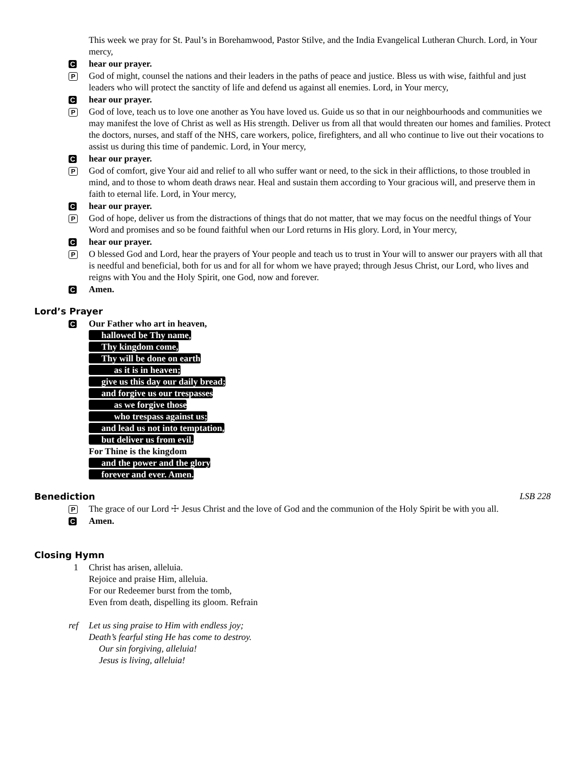This week we pray for St. Paul’s in Borehamwood, Pastor Stilve, and the India Evangelical Lutheran Church. Lord, in Your mercy,
C
hear our prayer.
P
God of might, counsel the nations and their leaders in the paths of peace and justice. Bless us with wise, faithful and just leaders who will protect the sanctity of life and defend us against all enemies. Lord, in Your mercy,
C
hear our prayer.
P
God of love, teach us to love one another as You have loved us. Guide us so that in our neighbourhoods and communities we may manifest the love of Christ as well as His strength. Deliver us from all that would threaten our homes and families. Protect the doctors, nurses, and staff of the NHS, care workers, police, firefighters, and all who continue to live out their vocations to assist us during this time of pandemic. Lord, in Your mercy,
C
hear our prayer.
P
God of comfort, give Your aid and relief to all who suffer want or need, to the sick in their afflictions, to those troubled in mind, and to those to whom death draws near. Heal and sustain them according to Your gracious will, and preserve them in faith to eternal life. Lord, in Your mercy,
C
hear our prayer.
P
God of hope, deliver us from the distractions of things that do not matter, that we may focus on the needful things of Your Word and promises and so be found faithful when our Lord returns in His glory. Lord, in Your mercy,
C
hear our prayer.
P
O blessed God and Lord, hear the prayers of Your people and teach us to trust in Your will to answer our prayers with all that is needful and beneficial, both for us and for all for whom we have prayed; through Jesus Christ, our Lord, who lives and reigns with You and the Holy Spirit, one God, now and forever.
C
Amen.
Lord’s Prayer
C
Our Father who art in heaven,
hallowed be Thy name,
Thy kingdom come,
Thy will be done on earth
as it is in heaven;
give us this day our daily bread;
and forgive us our trespasses
as we forgive those
who trespass against us;
and lead us not into temptation,
but deliver us from evil.
For Thine is the kingdom
and the power and the glory
forever and ever. Amen.
Benediction LSB 228
P
The grace of our Lord ☩ Jesus Christ and the love of God and the communion of the Holy Spirit be with you all.
C
Amen.
Closing Hymn
1 Christ has arisen, alleluia.
Rejoice and praise Him, alleluia.
For our Redeemer burst from the tomb,
Even from death, dispelling its gloom. Refrain
ref Let us sing praise to Him with endless joy;
Death’s fearful sting He has come to destroy.
Our sin forgiving, alleluia!
Jesus is living, alleluia!